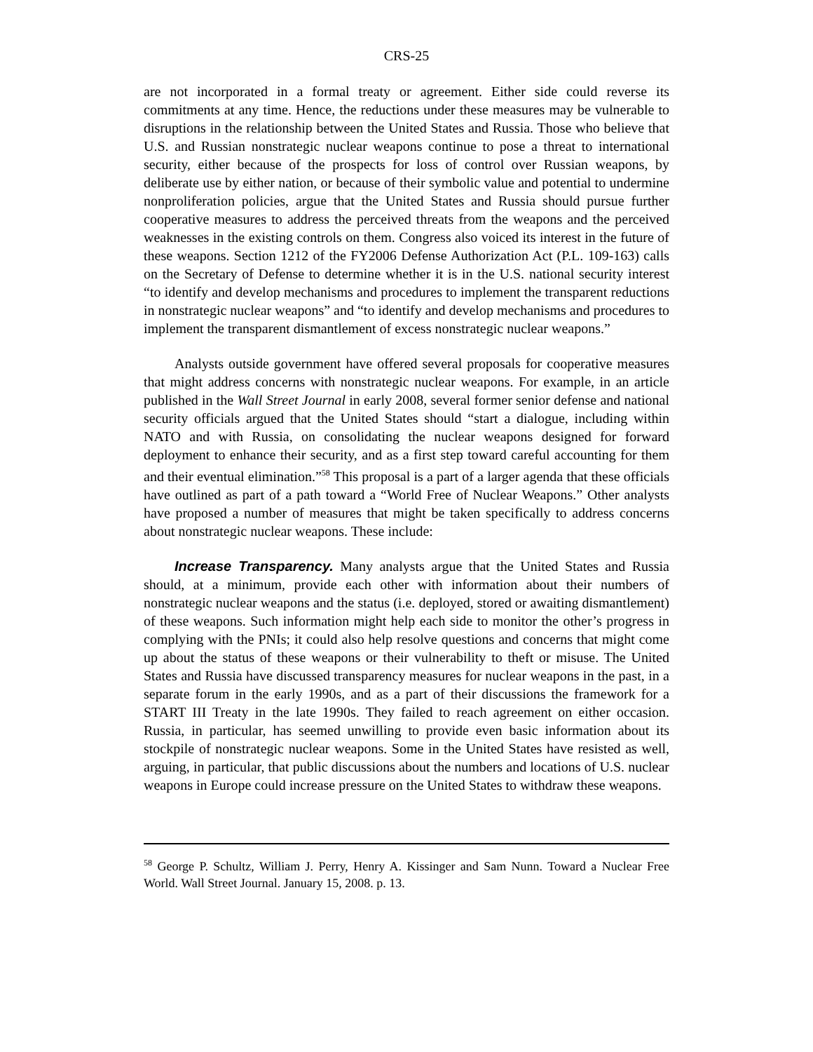CRS-25
are not incorporated in a formal treaty or agreement. Either side could reverse its commitments at any time. Hence, the reductions under these measures may be vulnerable to disruptions in the relationship between the United States and Russia. Those who believe that U.S. and Russian nonstrategic nuclear weapons continue to pose a threat to international security, either because of the prospects for loss of control over Russian weapons, by deliberate use by either nation, or because of their symbolic value and potential to undermine nonproliferation policies, argue that the United States and Russia should pursue further cooperative measures to address the perceived threats from the weapons and the perceived weaknesses in the existing controls on them. Congress also voiced its interest in the future of these weapons. Section 1212 of the FY2006 Defense Authorization Act (P.L. 109-163) calls on the Secretary of Defense to determine whether it is in the U.S. national security interest “to identify and develop mechanisms and procedures to implement the transparent reductions in nonstrategic nuclear weapons” and “to identify and develop mechanisms and procedures to implement the transparent dismantlement of excess nonstrategic nuclear weapons.”
Analysts outside government have offered several proposals for cooperative measures that might address concerns with nonstrategic nuclear weapons. For example, in an article published in the Wall Street Journal in early 2008, several former senior defense and national security officials argued that the United States should “start a dialogue, including within NATO and with Russia, on consolidating the nuclear weapons designed for forward deployment to enhance their security, and as a first step toward careful accounting for them and their eventual elimination.”<sup>58</sup> This proposal is a part of a larger agenda that these officials have outlined as part of a path toward a “World Free of Nuclear Weapons.” Other analysts have proposed a number of measures that might be taken specifically to address concerns about nonstrategic nuclear weapons. These include:
Increase Transparency. Many analysts argue that the United States and Russia should, at a minimum, provide each other with information about their numbers of nonstrategic nuclear weapons and the status (i.e. deployed, stored or awaiting dismantlement) of these weapons. Such information might help each side to monitor the other’s progress in complying with the PNIs; it could also help resolve questions and concerns that might come up about the status of these weapons or their vulnerability to theft or misuse. The United States and Russia have discussed transparency measures for nuclear weapons in the past, in a separate forum in the early 1990s, and as a part of their discussions the framework for a START III Treaty in the late 1990s. They failed to reach agreement on either occasion. Russia, in particular, has seemed unwilling to provide even basic information about its stockpile of nonstrategic nuclear weapons. Some in the United States have resisted as well, arguing, in particular, that public discussions about the numbers and locations of U.S. nuclear weapons in Europe could increase pressure on the United States to withdraw these weapons.
<sup>58</sup> George P. Schultz, William J. Perry, Henry A. Kissinger and Sam Nunn. Toward a Nuclear Free World. Wall Street Journal. January 15, 2008. p. 13.